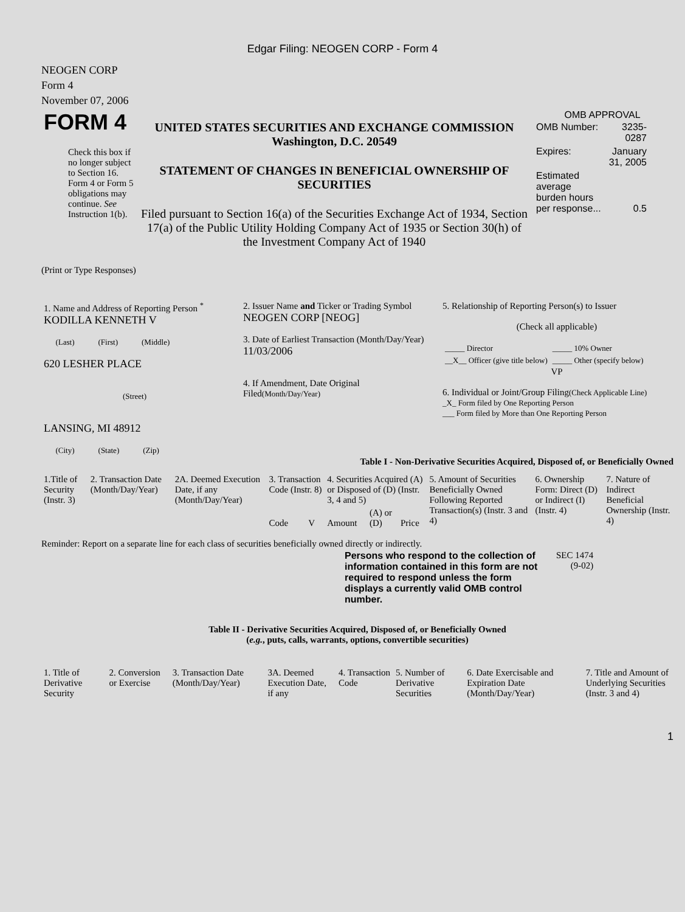Edgar Filing: NEOGEN CORP - Form 4
NEOGEN CORP
Form 4
November 07, 2006
| FORM 4 Check this box if no longer subject to Section 16. Form 4 or Form 5 obligations may continue. See Instruction 1(b). | UNITED STATES SECURITIES AND EXCHANGE COMMISSION Washington, D.C. 20549 STATEMENT OF CHANGES IN BENEFICIAL OWNERSHIP OF SECURITIES Filed pursuant to Section 16(a) of the Securities Exchange Act of 1934, Section 17(a) of the Public Utility Holding Company Act of 1935 or Section 30(h) of the Investment Company Act of 1940 | OMB APPROVAL / OMB Number: / 3235-0287 / / Expires: / January 31, 2005 / / Estimated average burden hours per response... / 0.5 / |
(Print or Type Responses)
| 1. Name and Address of Reporting Person <sup>*</sup> KODILLA KENNETH V (Last) (First) (Middle) 620 LESHER PLACE (Street) LANSING, MI 48912 (City) (State) (Zip) | 2. Issuer Name and Ticker or Trading Symbol NEOGEN CORP [NEOG] 3. Date of Earliest Transaction (Month/Day/Year) 11/03/2006 4. If Amendment, Date Original Filed (Month/Day/Year) | 5. Relationship of Reporting Person(s) to Issuer (Check all applicable) / _____ Director / _____ 10% Owner / / __X__ Officer (give title below) / _____ Other (specify below) / VP 6. Individual or Joint/Group Filing (Check Applicable Line) _X_ Form filed by One Reporting Person ___ Form filed by More than One Reporting Person |
Table I - Non-Derivative Securities Acquired, Disposed of, or Beneficially Owned
| 1.Title of Security (Instr. 3) | 2. Transaction Date (Month/Day/Year) | 2A. Deemed Execution Date, if any (Month/Day/Year) | 3. Transaction Code (Instr. 8) | | 4. Securities Acquired (A) or Disposed of (D) (Instr. 3, 4 and 5) | | | 5. Amount of Securities Beneficially Owned Following Reported Transaction(s) (Instr. 3 and 4) | 6. Ownership Form: Direct (D) or Indirect (I) (Instr. 4) | 7. Nature of Indirect Beneficial Ownership (Instr. 4) |
| --- | --- | --- | --- | --- | --- | --- | --- | --- | --- | --- |
| | | | Code | V | Amount | (A) or (D) | Price | | | |
Reminder: Report on a separate line for each class of securities beneficially owned directly or indirectly.
| Persons who respond to the collection of information contained in this form are not required to respond unless the form displays a currently valid OMB control number. | SEC 1474 (9-02) |
Table II - Derivative Securities Acquired, Disposed of, or Beneficially Owned
(e.g., puts, calls, warrants, options, convertible securities)
| 1. Title of Derivative Security | 2. Conversion or Exercise | 3. Transaction Date (Month/Day/Year) | 3A. Deemed Execution Date, if any | 4. Transaction Code | 5. Number of Derivative Securities | 6. Date Exercisable and Expiration Date (Month/Day/Year) | 7. Title and Amount of Underlying Securities (Instr. 3 and 4) |
| --- | --- | --- | --- | --- | --- | --- | --- |
1